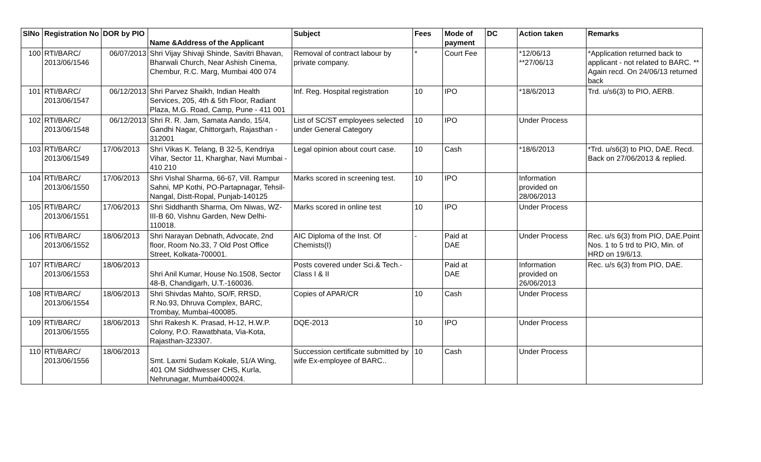| SlNo | Registration No | DOR by PIO | Name &Address of the Applicant | Subject | Fees | Mode of payment | DC | Action taken | Remarks |
| --- | --- | --- | --- | --- | --- | --- | --- | --- | --- |
| 100 | RTI/BARC/ 2013/06/1546 | 06/07/2013 | Shri Vijay Shivaji Shinde, Savitri Bhavan, Bharwali Church, Near Ashish Cinema, Chembur, R.C. Marg, Mumbai 400 074 | Removal of contract labour by private company. | * | Court Fee | | *12/06/13 **27/06/13 | *Application returned back to applicant - not related to BARC. ** Again recd. On 24/06/13 returned back |
| 101 | RTI/BARC/ 2013/06/1547 | 06/12/2013 | Shri Parvez Shaikh, Indian Health Services, 205, 4th & 5th Floor, Radiant Plaza, M.G. Road, Camp, Pune - 411 001 | Inf. Reg. Hospital registration | 10 | IPO | | *18/6/2013 | Trd. u/s6(3) to PIO, AERB. |
| 102 | RTI/BARC/ 2013/06/1548 | 06/12/2013 | Shri R. R. Jam, Samata Aando, 15/4, Gandhi Nagar, Chittorgarh, Rajasthan - 312001 | List of SC/ST employees selected under General Category | 10 | IPO | | Under Process | |
| 103 | RTI/BARC/ 2013/06/1549 | 17/06/2013 | Shri Vikas K. Telang, B 32-5, Kendriya Vihar, Sector 11, Kharghar, Navi Mumbai - 410 210 | Legal opinion about court case. | 10 | Cash | | *18/6/2013 | *Trd. u/s6(3) to PIO, DAE. Recd. Back on 27/06/2013 & replied. |
| 104 | RTI/BARC/ 2013/06/1550 | 17/06/2013 | Shri Vishal Sharma, 66-67, Vill. Rampur Sahni, MP Kothi, PO-Partapnagar, Tehsil-Nangal, Distt-Ropal, Punjab-140125 | Marks scored in screening test. | 10 | IPO | | Information provided on 28/06/2013 | |
| 105 | RTI/BARC/ 2013/06/1551 | 17/06/2013 | Shri Siddhanth Sharma, Om Niwas, WZ-III-B 60, Vishnu Garden, New Delhi-110018. | Marks scored in online test | 10 | IPO | | Under Process | |
| 106 | RTI/BARC/ 2013/06/1552 | 18/06/2013 | Shri Narayan Debnath, Advocate, 2nd floor, Room No.33, 7 Old Post Office Street, Kolkata-700001. | AIC Diploma of the Inst. Of Chemists(I) | - | Paid at DAE | | Under Process | Rec. u/s 6(3) from PIO, DAE.Point Nos. 1 to 5 trd to PIO, Min. of HRD on 19/6/13. |
| 107 | RTI/BARC/ 2013/06/1553 | 18/06/2013 | Shri Anil Kumar, House No.1508, Sector 48-B, Chandigarh, U.T.-160036. | Posts covered under Sci.& Tech.-Class I & II | | Paid at DAE | | Information provided on 26/06/2013 | Rec. u/s 6(3) from PIO, DAE. |
| 108 | RTI/BARC/ 2013/06/1554 | 18/06/2013 | Shri Shivdas Mahto, SO/F, RRSD, R.No.93, Dhruva Complex, BARC, Trombay, Mumbai-400085. | Copies of APAR/CR | 10 | Cash | | Under Process | |
| 109 | RTI/BARC/ 2013/06/1555 | 18/06/2013 | Shri Rakesh K. Prasad, H-12, H.W.P. Colony, P.O. Rawatbhata, Via-Kota, Rajasthan-323307. | DQE-2013 | 10 | IPO | | Under Process | |
| 110 | RTI/BARC/ 2013/06/1556 | 18/06/2013 | Smt. Laxmi Sudam Kokale, 51/A Wing, 401 OM Siddhwesser CHS, Kurla, Nehrunagar, Mumbai400024. | Succession certificate submitted by wife Ex-employee of BARC.. | 10 | Cash | | Under Process | |